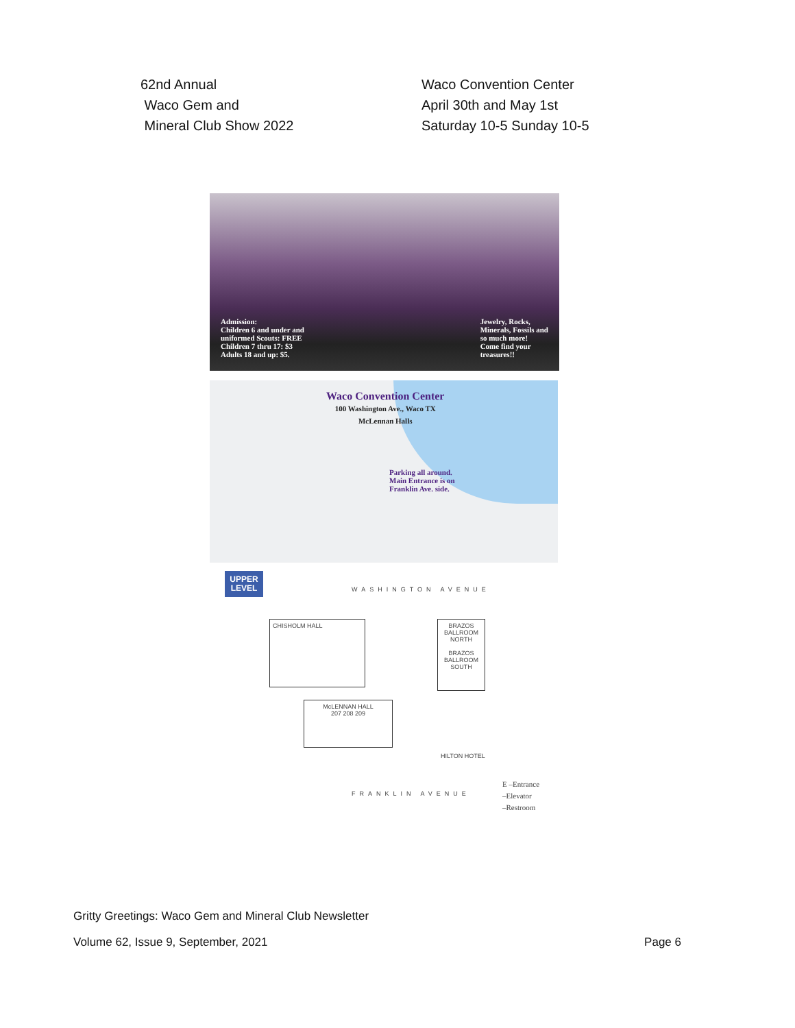62nd Annual
Waco Gem and
Mineral Club Show 2022
Waco Convention Center
April 30th and May 1st
Saturday 10-5 Sunday 10-5
Admission:
Children 6 and under and
uniformed Scouts: FREE
Children 7 thru 17: $3
Adults 18 and up: $5.
Jewelry, Rocks,
Minerals, Fossils and
so much more!
Come find your
treasures!!
Waco Convention Center
100 Washington Ave., Waco TX
McLennan Halls
Parking all around.
Main Entrance is on
Franklin Ave. side.
UPPER
LEVEL
WASHINGTON AVENUE
CHISHOLM HALL
BRAZOS BALLROOM NORTH
BRAZOS BALLROOM SOUTH
McLENNAN HALL
207 208 209
HILTON HOTEL
FRANKLIN AVENUE
E –Entrance
–Elevator
–Restroom
Gritty Greetings: Waco Gem and Mineral Club Newsletter
Volume 62, Issue 9, September, 2021
Page 6